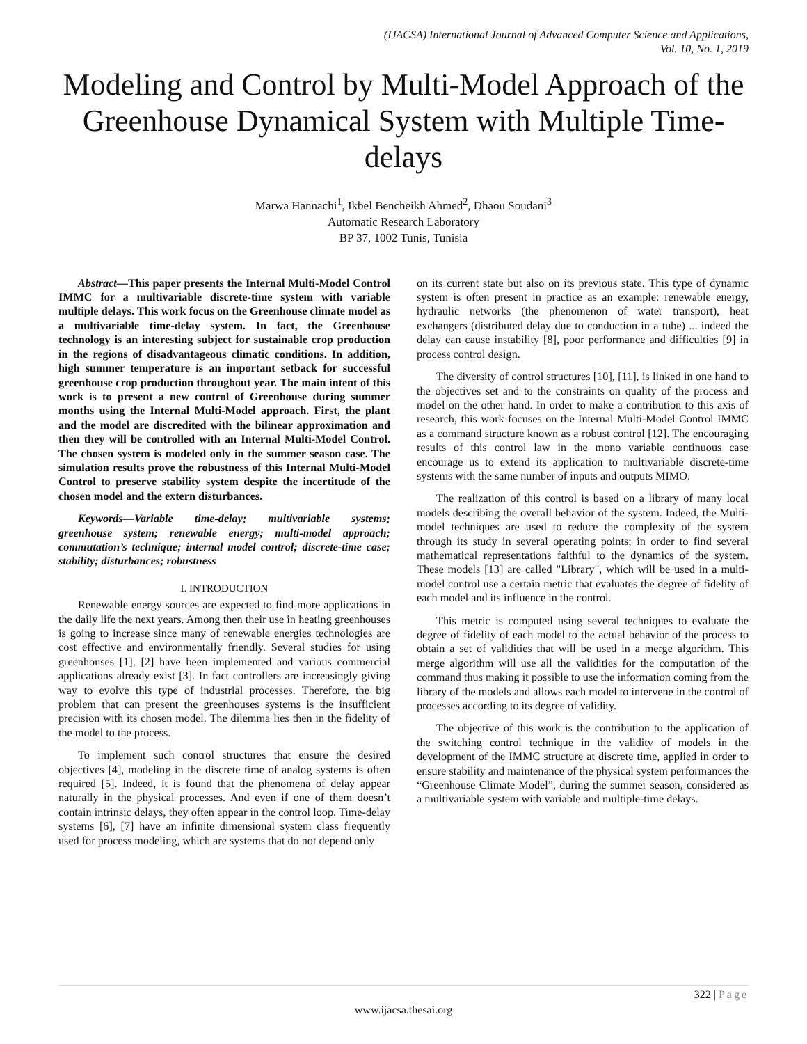(IJACSA) International Journal of Advanced Computer Science and Applications,
Vol. 10, No. 1, 2019
Modeling and Control by Multi-Model Approach of the Greenhouse Dynamical System with Multiple Time-delays
Marwa Hannachi<sup>1</sup>, Ikbel Bencheikh Ahmed<sup>2</sup>, Dhaou Soudani<sup>3</sup>
Automatic Research Laboratory
BP 37, 1002 Tunis, Tunisia
Abstract—This paper presents the Internal Multi-Model Control IMMC for a multivariable discrete-time system with variable multiple delays. This work focus on the Greenhouse climate model as a multivariable time-delay system. In fact, the Greenhouse technology is an interesting subject for sustainable crop production in the regions of disadvantageous climatic conditions. In addition, high summer temperature is an important setback for successful greenhouse crop production throughout year. The main intent of this work is to present a new control of Greenhouse during summer months using the Internal Multi-Model approach. First, the plant and the model are discredited with the bilinear approximation and then they will be controlled with an Internal Multi-Model Control. The chosen system is modeled only in the summer season case. The simulation results prove the robustness of this Internal Multi-Model Control to preserve stability system despite the incertitude of the chosen model and the extern disturbances.
Keywords—Variable time-delay; multivariable systems; greenhouse system; renewable energy; multi-model approach; commutation’s technique; internal model control; discrete-time case; stability; disturbances; robustness
I. INTRODUCTION
Renewable energy sources are expected to find more applications in the daily life the next years. Among then their use in heating greenhouses is going to increase since many of renewable energies technologies are cost effective and environmentally friendly. Several studies for using greenhouses [1], [2] have been implemented and various commercial applications already exist [3]. In fact controllers are increasingly giving way to evolve this type of industrial processes. Therefore, the big problem that can present the greenhouses systems is the insufficient precision with its chosen model. The dilemma lies then in the fidelity of the model to the process.
To implement such control structures that ensure the desired objectives [4], modeling in the discrete time of analog systems is often required [5]. Indeed, it is found that the phenomena of delay appear naturally in the physical processes. And even if one of them doesn’t contain intrinsic delays, they often appear in the control loop. Time-delay systems [6], [7] have an infinite dimensional system class frequently used for process modeling, which are systems that do not depend only
on its current state but also on its previous state. This type of dynamic system is often present in practice as an example: renewable energy, hydraulic networks (the phenomenon of water transport), heat exchangers (distributed delay due to conduction in a tube) ... indeed the delay can cause instability [8], poor performance and difficulties [9] in process control design.
The diversity of control structures [10], [11], is linked in one hand to the objectives set and to the constraints on quality of the process and model on the other hand. In order to make a contribution to this axis of research, this work focuses on the Internal Multi-Model Control IMMC as a command structure known as a robust control [12]. The encouraging results of this control law in the mono variable continuous case encourage us to extend its application to multivariable discrete-time systems with the same number of inputs and outputs MIMO.
The realization of this control is based on a library of many local models describing the overall behavior of the system. Indeed, the Multi-model techniques are used to reduce the complexity of the system through its study in several operating points; in order to find several mathematical representations faithful to the dynamics of the system. These models [13] are called "Library", which will be used in a multi-model control use a certain metric that evaluates the degree of fidelity of each model and its influence in the control.
This metric is computed using several techniques to evaluate the degree of fidelity of each model to the actual behavior of the process to obtain a set of validities that will be used in a merge algorithm. This merge algorithm will use all the validities for the computation of the command thus making it possible to use the information coming from the library of the models and allows each model to intervene in the control of processes according to its degree of validity.
The objective of this work is the contribution to the application of the switching control technique in the validity of models in the development of the IMMC structure at discrete time, applied in order to ensure stability and maintenance of the physical system performances the “Greenhouse Climate Model”, during the summer season, considered as a multivariable system with variable and multiple-time delays.
322 | Page
www.ijacsa.thesai.org